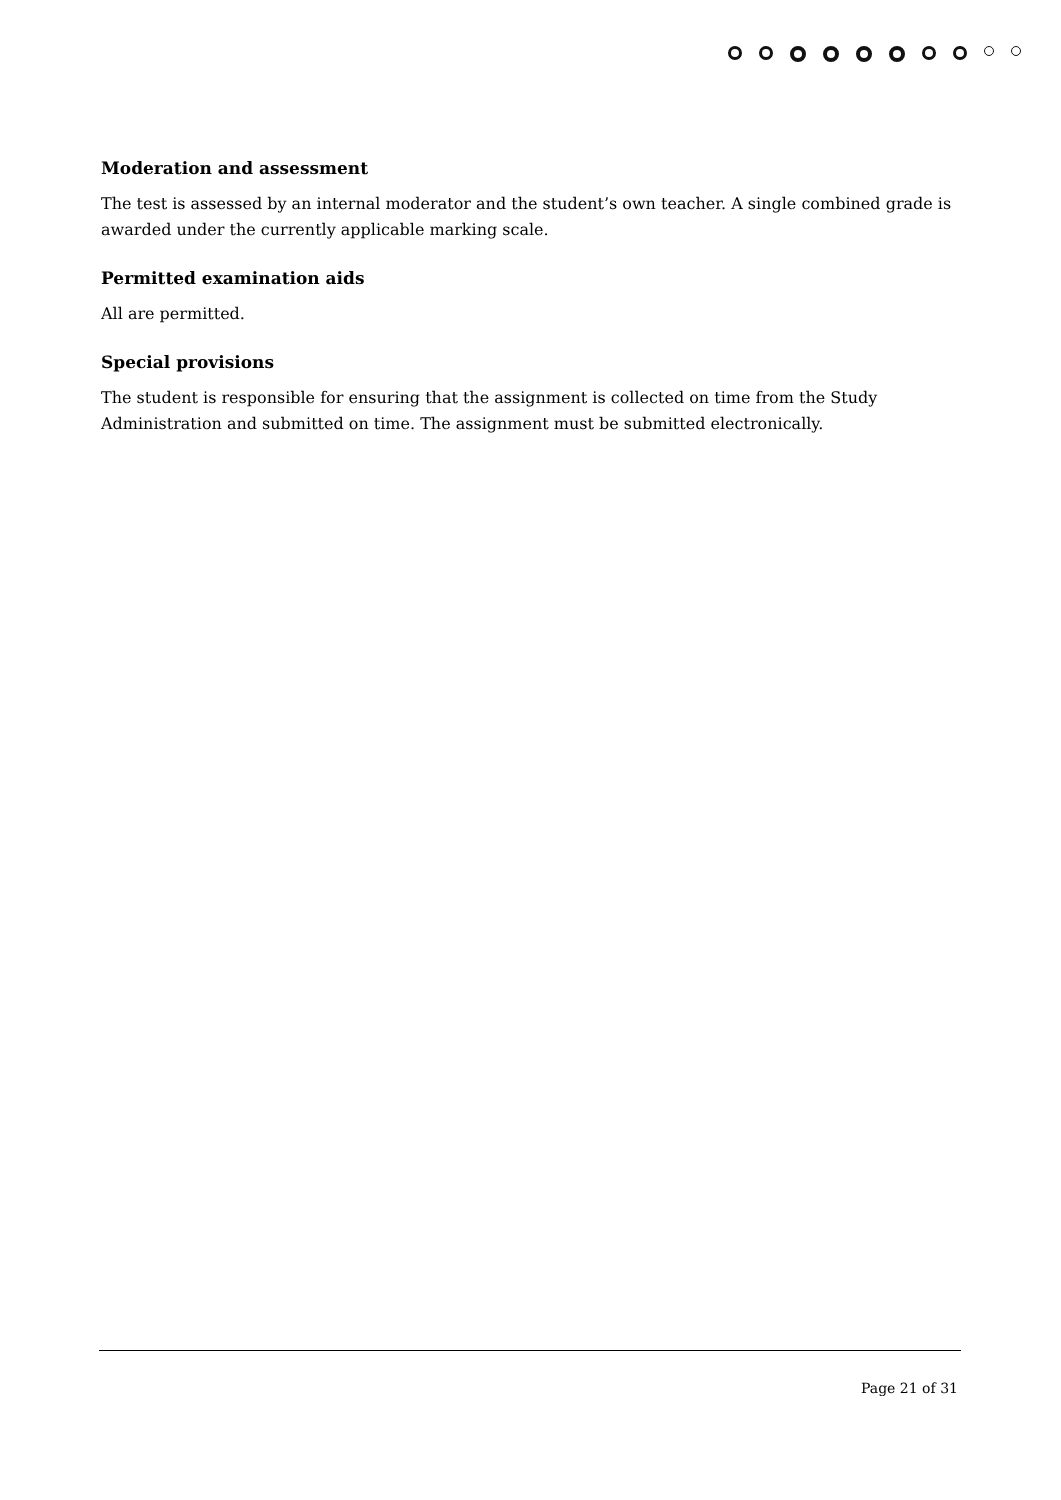Moderation and assessment
The test is assessed by an internal moderator and the student’s own teacher. A single combined grade is awarded under the currently applicable marking scale.
Permitted examination aids
All are permitted.
Special provisions
The student is responsible for ensuring that the assignment is collected on time from the Study Administration and submitted on time. The assignment must be submitted electronically.
Page 21 of 31